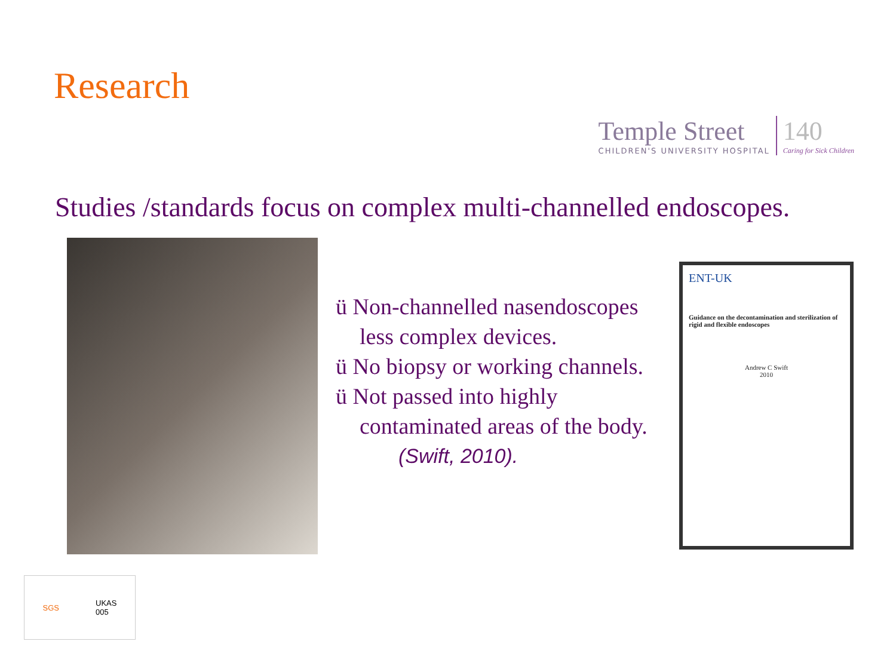Research
Temple Street
CHILDREN'S UNIVERSITY HOSPITAL
140
Caring for Sick Children
Studies /standards focus on complex multi-channelled endoscopes.
ü Non-channelled nasendoscopes
less complex devices.
ü No biopsy or working channels.
ü Not passed into highly
contaminated areas of the body.
(Swift, 2010).
ENT-UK
Guidance on the decontamination and sterilization of rigid and flexible endoscopes
Andrew C Swift
2010
SGS UKAS
005